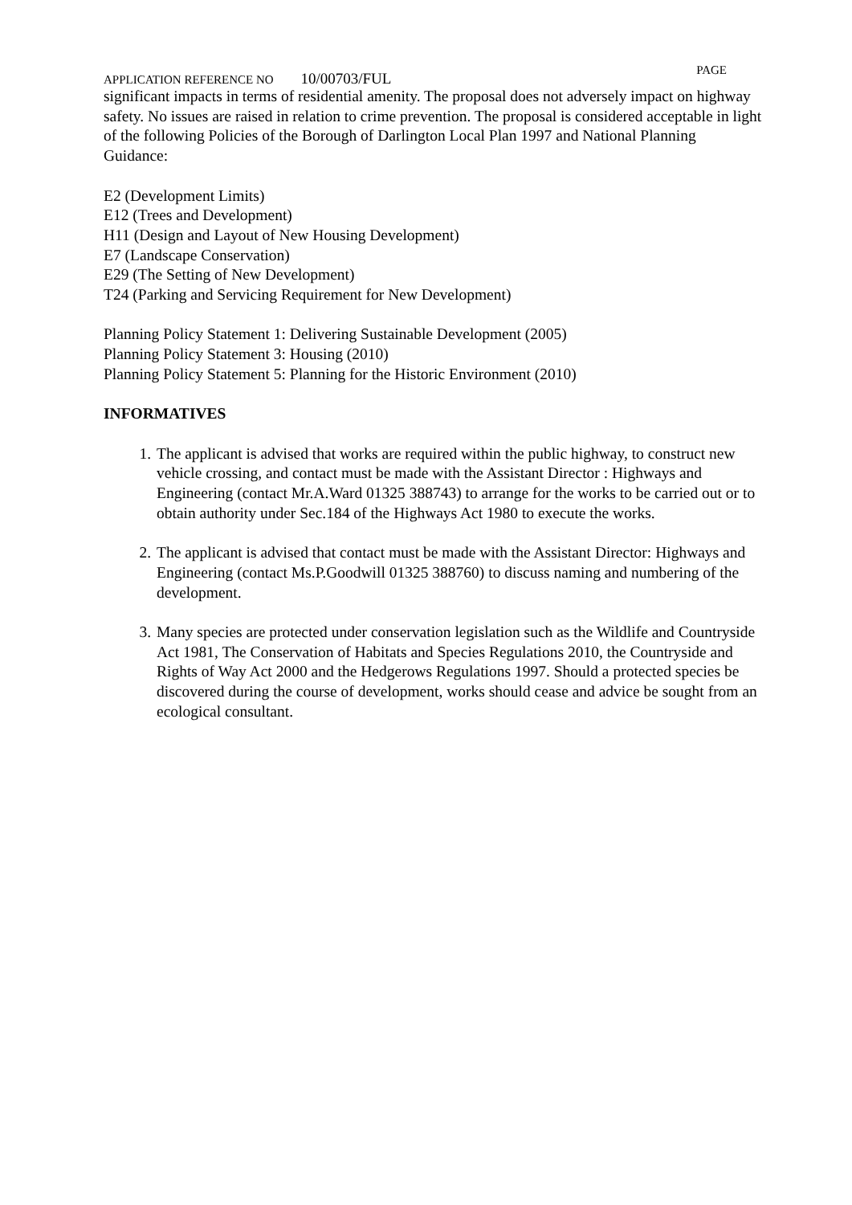APPLICATION REFERENCE NO 10/00703/FUL
PAGE
significant impacts in terms of residential amenity. The proposal does not adversely impact on highway safety. No issues are raised in relation to crime prevention. The proposal is considered acceptable in light of the following Policies of the Borough of Darlington Local Plan 1997 and National Planning Guidance:
E2 (Development Limits)
E12 (Trees and Development)
H11 (Design and Layout of New Housing Development)
E7 (Landscape Conservation)
E29 (The Setting of New Development)
T24 (Parking and Servicing Requirement for New Development)
Planning Policy Statement 1: Delivering Sustainable Development (2005)
Planning Policy Statement 3: Housing (2010)
Planning Policy Statement 5: Planning for the Historic Environment (2010)
INFORMATIVES
1. The applicant is advised that works are required within the public highway, to construct new vehicle crossing, and contact must be made with the Assistant Director : Highways and Engineering (contact Mr.A.Ward 01325 388743) to arrange for the works to be carried out or to obtain authority under Sec.184 of the Highways Act 1980 to execute the works.
2. The applicant is advised that contact must be made with the Assistant Director: Highways and Engineering (contact Ms.P.Goodwill 01325 388760) to discuss naming and numbering of the development.
3. Many species are protected under conservation legislation such as the Wildlife and Countryside Act 1981, The Conservation of Habitats and Species Regulations 2010, the Countryside and Rights of Way Act 2000 and the Hedgerows Regulations 1997. Should a protected species be discovered during the course of development, works should cease and advice be sought from an ecological consultant.